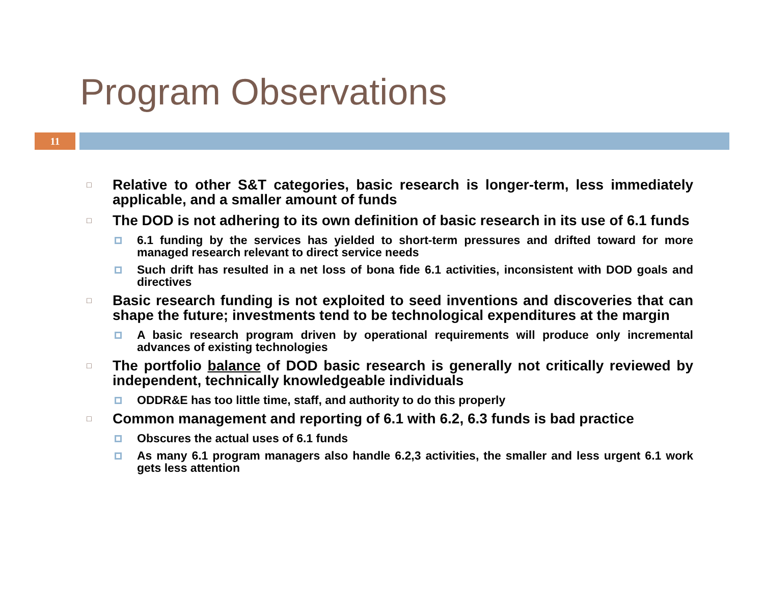Program Observations
11
□ Relative to other S&T categories, basic research is longer-term, less immediately applicable, and a smaller amount of funds
□ The DOD is not adhering to its own definition of basic research in its use of 6.1 funds
6.1 funding by the services has yielded to short-term pressures and drifted toward for more managed research relevant to direct service needs
Such drift has resulted in a net loss of bona fide 6.1 activities, inconsistent with DOD goals and directives
□ Basic research funding is not exploited to seed inventions and discoveries that can shape the future; investments tend to be technological expenditures at the margin
A basic research program driven by operational requirements will produce only incremental advances of existing technologies
□ The portfolio balance of DOD basic research is generally not critically reviewed by independent, technically knowledgeable individuals
ODDR&E has too little time, staff, and authority to do this properly
□ Common management and reporting of 6.1 with 6.2, 6.3 funds is bad practice
Obscures the actual uses of 6.1 funds
As many 6.1 program managers also handle 6.2,3 activities, the smaller and less urgent 6.1 work gets less attention